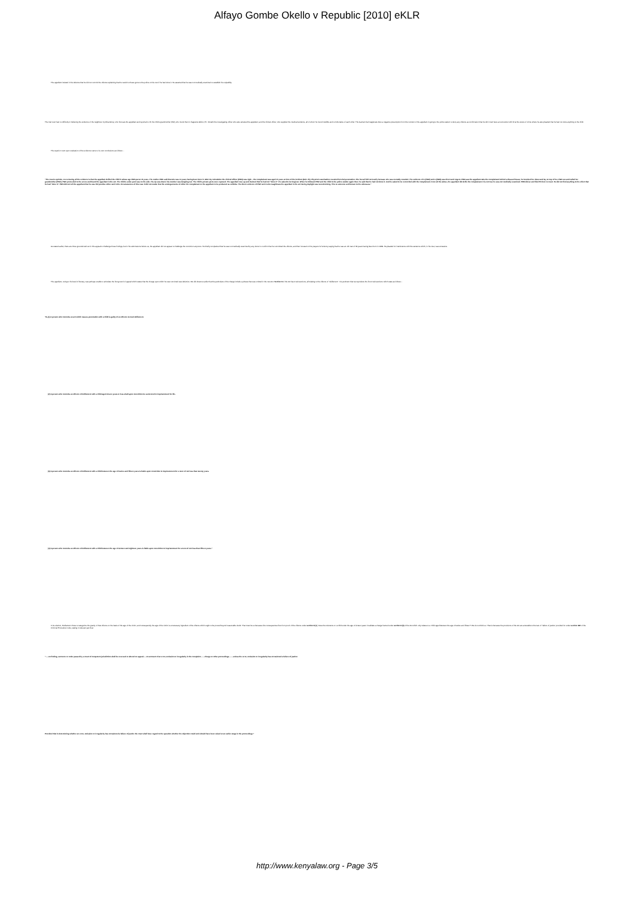Alfayo Gombe Okello v Republic [2010] eKLR
The appellant insisted in his defence that he did not commit the offence explaining that he would not have gone to the police on his own if he had done it. He asserted that he was not medically examined to establish his culpability.
The trial court had no difficulty in believing the evidence of the neighbour Cynthia Akinyi, who first saw the appellant and reported to W, the child's grandmother (W2), who found them in flagrante delicto; Pc. Kimathi the investigating officer who also arrested the appellant; and the clinical officer, who supplied the medical evidence, all of whom he found credible and corroborative of each other. The learned trial magistrate drew a negative presumption from the conduct of the appellant in going to the police station to deny any offence as confirmation that he did in fact have an encounter with W at the scene of crime where he also pleaded that he had not done anything to the child.
The superior court upon evaluation of the evidence came to its own conclusions as follows: -
"The court's opinion, on reviewing all the evidence is that the appellant defiled the child S whose age PW3 put at 15 years. The mother PW1 said that she was 14 years having been born in 1992. By calculation the clinical officer (PW3) was right – the complainant was aged 15 years at time of the incident (Exh. P1). Physical examination revealed forceful penetration. She herself did not testify because she was mentally retarded. The evidence of C (PW2) and A (PW3) was direct and cogent. PW3 saw the appellant take the complainant behind a disused house; he knocked her down and lay on top of her. PW3 ran and called her grandmother (PW2). PW2 proceeded to the scene and found the appellant in the act. The child's under pant was on the side. His zip was down; his member was dangling out. The child's private parts were exposed. The appellant rose up and claimed that he had not "done it". He asked to be forgiven. When he followed PW2 and the child to the police station again there he said that he had not done it. And he asked to be reconciled with the complainant. From all the above, the appellant did defile the complainant. It is not true he was not medically examined. PW3 did so and filed P3 form in court. He did not find anything to the effect that he had "done it." PW3 did not tell the appellant that he was HIV positive either and in the circumstances of this case it did not matter that the undergarments of either the complainant or the appellant to be produced as exhibits. The direct evidence of PW2 and 3 who caught/saw the appellant in the act during daylight was overwhelming. This is someone well known to the witnesses."
As stated earlier, there are three grounds laid out in this appeal to challenge those findings, but in his submissions before us, the appellant did not appear to challenge the conviction anymore. He briefly complained that he was not medically examined by any doctor to confirm that he committed the offence, and then focused on his prayers for leniency saying that he was an old man of 63 years having been born in 1939. He pleaded for interference with the sentence which, in his view, was excessive.
The appellant, owing to his level of literacy, was perhaps unable to articulate the first ground of appeal which states that the charge upon which he was convicted was defective. We did observe earlier that the particulars of the charge include a phrase that was omitted in the new Act. Section 8 of the Act has 4 sub-sections, all relating to the offence of "defilement". It is pertinent that we reproduce the first 4 sub-sections which state as follows: -
"8.-(1) A person who commits an act which causes penetration with a child is guilty of an offence termed defilement.
(2) A person who commits an offence of defilement with a child aged eleven years or less shall upon conviction be sentenced to imprisonment for life.
(3) A person who commits an offence of defilement with a child between the age of twelve and fifteen years is liable upon conviction to imprisonment for a term of not less than twenty years.
(4) A person who commits an offence of defilement with a child between the age of sixteen and eighteen years is liable upon conviction to imprisonment for a term of not less than fifteen years."
In its wisdom, Parliament chose to categorize the gravity of that offence on the basis of the age of the victim, and consequently, the age of the victim is a necessary ingredient of the offence which ought to be proved beyond reasonable doubt. That must be so because dire consequences flow from proof of the offence under section 8 (1). Does the reference to 'a child under the age of sixteen years' invalidate a charge framed under section 8 (3) of the Act which only relates to a 'child aged between the age of twelve and fifteen'? We do not think so. That is because the provisions of the Act are amenable to the test of "failure of justice" provided for under section 382 of the Criminal Procedure Code, stating in relevant part that:
"…..no finding, sentence or order passed by a court of competent jurisdiction shall be reversed or altered on appeal…..on account of an error, omission or irregularity in the complaint…….charge or other proceedings…….unless the error, omission or irregularity has occasioned a failure of justice:
Provided that in determining whether an error, omission or irregularity has occasioned a failure of justice the court shall have regard to the question whether the objection could and should have been raised at an earlier stage in the proceedings."
http://www.kenyalaw.org - Page 3/5